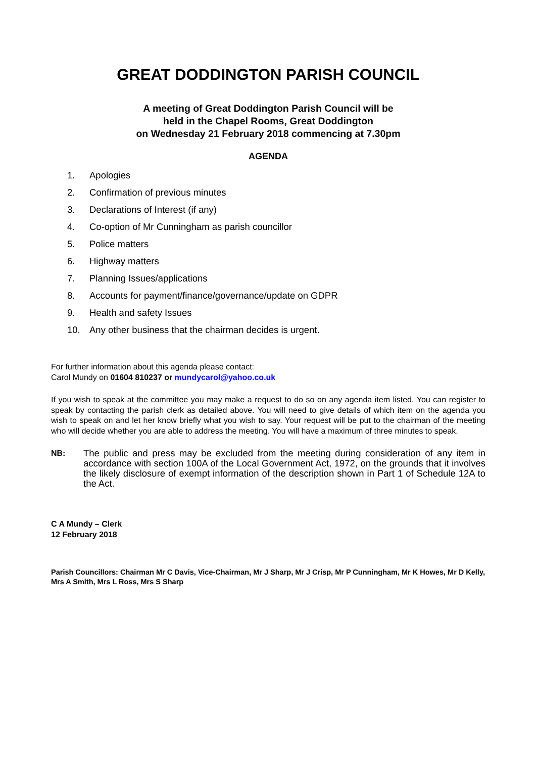GREAT DODDINGTON PARISH COUNCIL
A meeting of Great Doddington Parish Council will be
held in the Chapel Rooms, Great Doddington
on Wednesday 21 February 2018 commencing at 7.30pm
AGENDA
1. Apologies
2. Confirmation of previous minutes
3. Declarations of Interest (if any)
4. Co-option of Mr Cunningham as parish councillor
5. Police matters
6. Highway matters
7. Planning Issues/applications
8. Accounts for payment/finance/governance/update on GDPR
9. Health and safety Issues
10. Any other business that the chairman decides is urgent.
For further information about this agenda please contact:
Carol Mundy on 01604 810237 or mundycarol@yahoo.co.uk
If you wish to speak at the committee you may make a request to do so on any agenda item listed. You can register to speak by contacting the parish clerk as detailed above. You will need to give details of which item on the agenda you wish to speak on and let her know briefly what you wish to say. Your request will be put to the chairman of the meeting who will decide whether you are able to address the meeting. You will have a maximum of three minutes to speak.
NB:
The public and press may be excluded from the meeting during consideration of any item in accordance with section 100A of the Local Government Act, 1972, on the grounds that it involves the likely disclosure of exempt information of the description shown in Part 1 of Schedule 12A to the Act.
C A Mundy – Clerk
12 February 2018
Parish Councillors: Chairman Mr C Davis, Vice-Chairman, Mr J Sharp, Mr J Crisp, Mr P Cunningham, Mr K Howes, Mr D Kelly, Mrs A Smith, Mrs L Ross, Mrs S Sharp